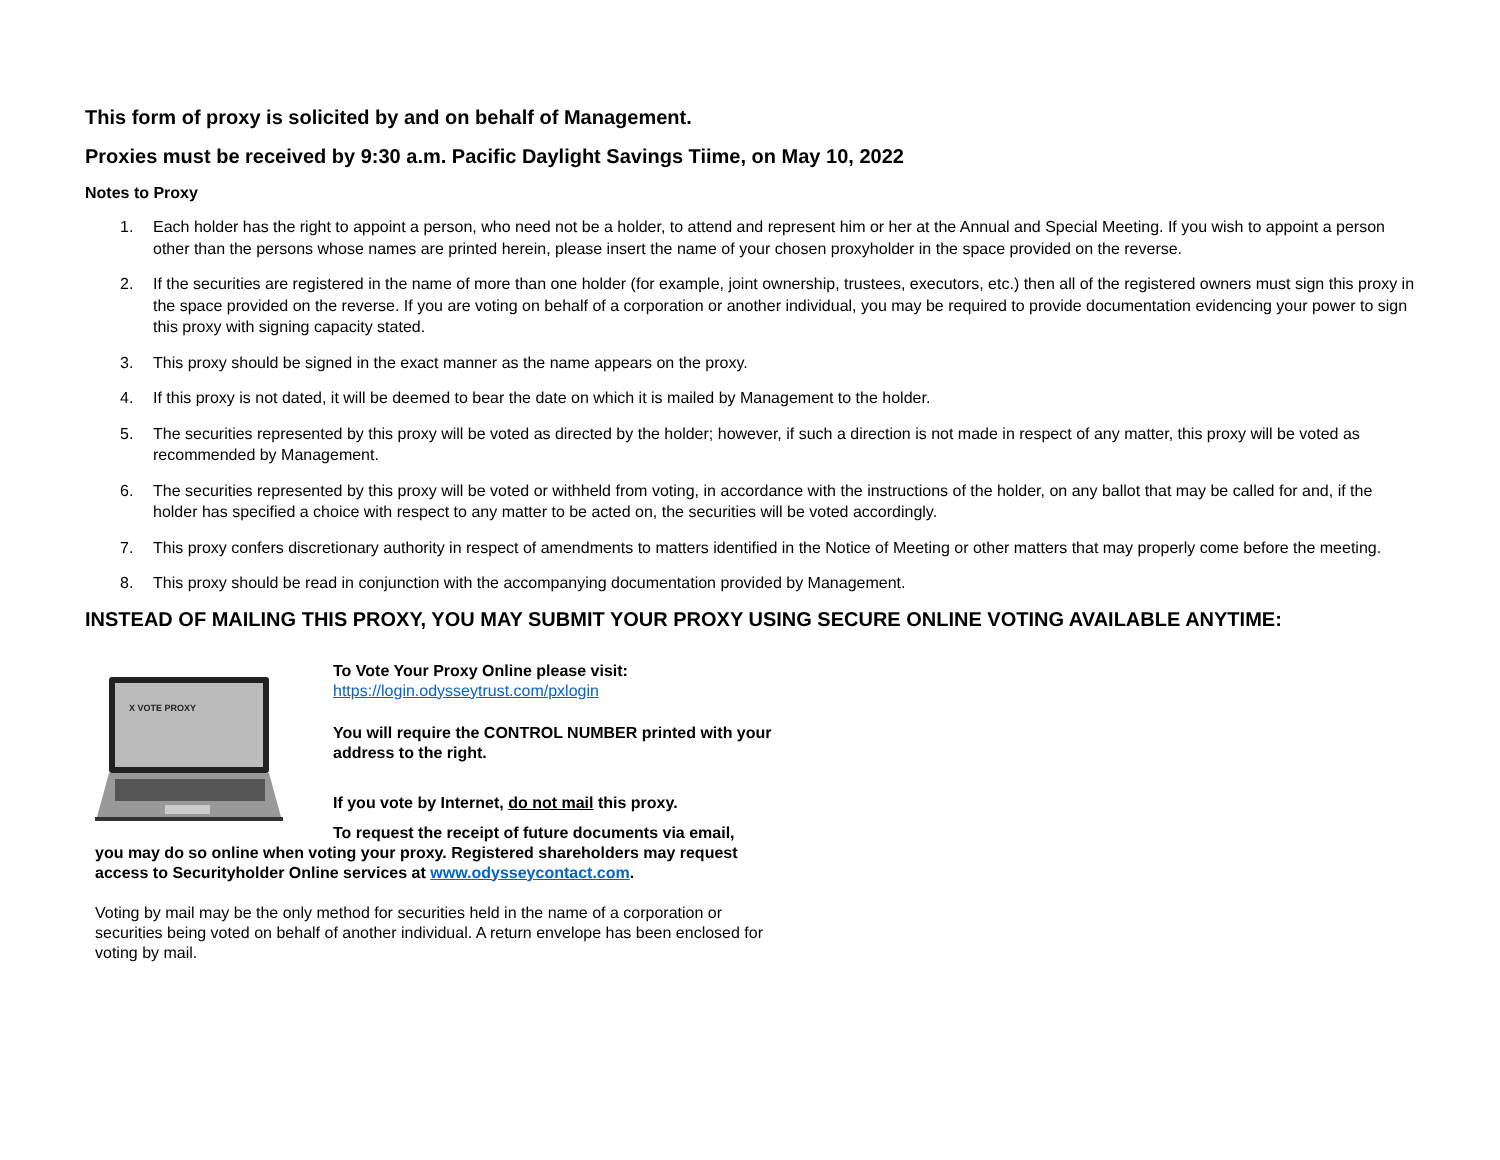This form of proxy is solicited by and on behalf of Management.
Proxies must be received by 9:30 a.m. Pacific Daylight Savings Tiime, on May 10, 2022
Notes to Proxy
1. Each holder has the right to appoint a person, who need not be a holder, to attend and represent him or her at the Annual and Special Meeting. If you wish to appoint a person other than the persons whose names are printed herein, please insert the name of your chosen proxyholder in the space provided on the reverse.
2. If the securities are registered in the name of more than one holder (for example, joint ownership, trustees, executors, etc.) then all of the registered owners must sign this proxy in the space provided on the reverse. If you are voting on behalf of a corporation or another individual, you may be required to provide documentation evidencing your power to sign this proxy with signing capacity stated.
3. This proxy should be signed in the exact manner as the name appears on the proxy.
4. If this proxy is not dated, it will be deemed to bear the date on which it is mailed by Management to the holder.
5. The securities represented by this proxy will be voted as directed by the holder; however, if such a direction is not made in respect of any matter, this proxy will be voted as recommended by Management.
6. The securities represented by this proxy will be voted or withheld from voting, in accordance with the instructions of the holder, on any ballot that may be called for and, if the holder has specified a choice with respect to any matter to be acted on, the securities will be voted accordingly.
7. This proxy confers discretionary authority in respect of amendments to matters identified in the Notice of Meeting or other matters that may properly come before the meeting.
8. This proxy should be read in conjunction with the accompanying documentation provided by Management.
INSTEAD OF MAILING THIS PROXY, YOU MAY SUBMIT YOUR PROXY USING SECURE ONLINE VOTING AVAILABLE ANYTIME:
X VOTE PROXY
To Vote Your Proxy Online please visit:
https://login.odysseytrust.com/pxlogin
You will require the CONTROL NUMBER printed with your address to the right.
If you vote by Internet, do not mail this proxy.
To request the receipt of future documents via email,
you may do so online when voting your proxy. Registered shareholders may request access to Securityholder Online services at www.odysseycontact.com.
Voting by mail may be the only method for securities held in the name of a corporation or securities being voted on behalf of another individual. A return envelope has been enclosed for voting by mail.